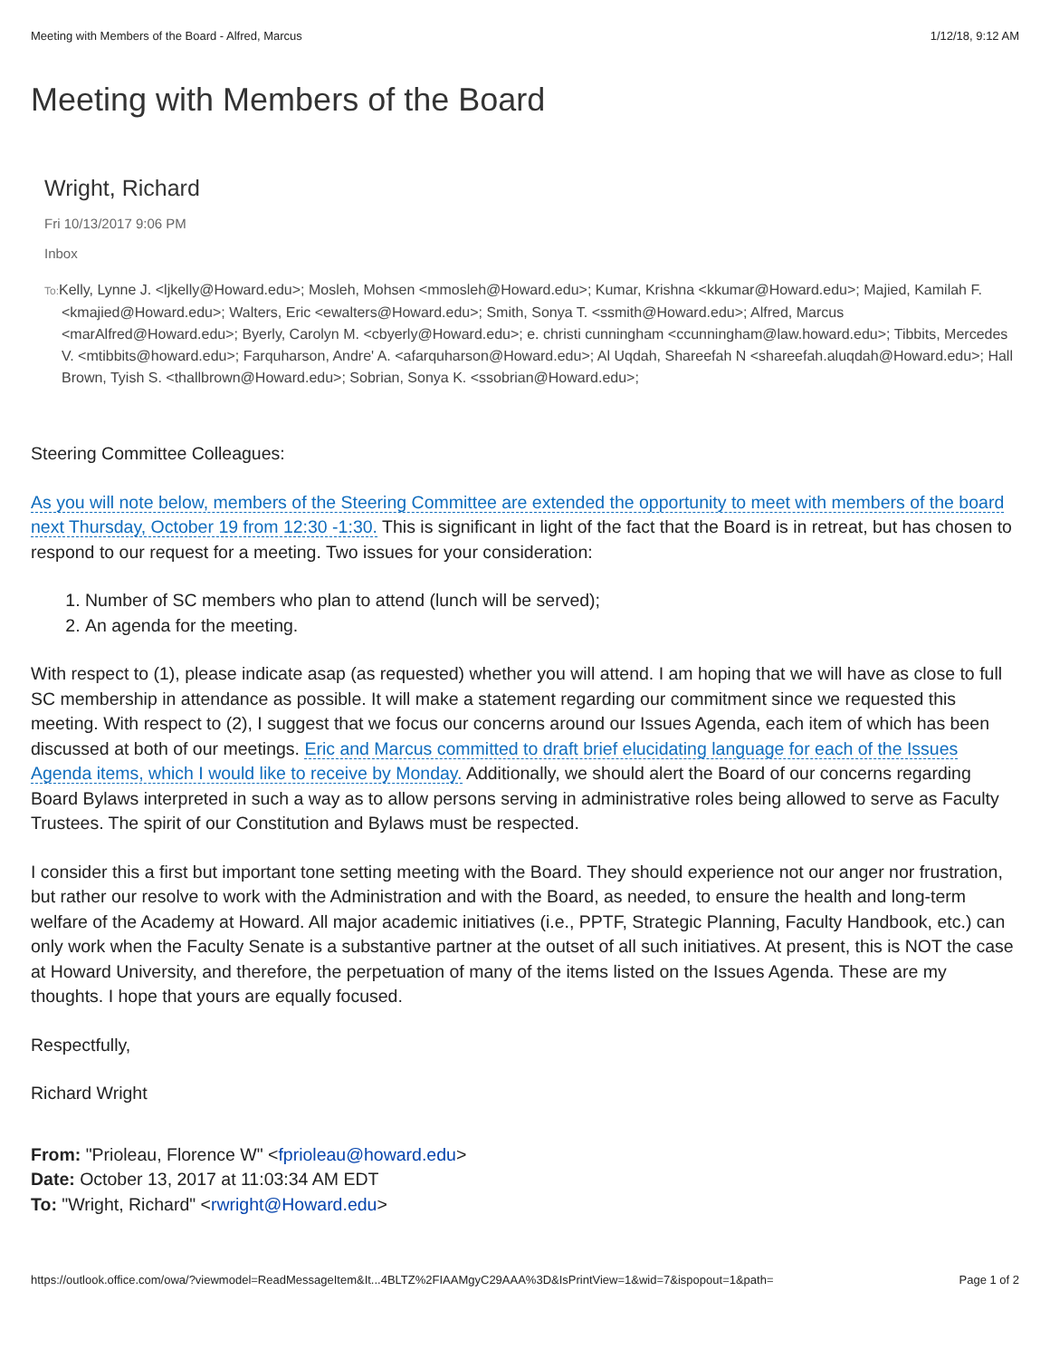Meeting with Members of the Board - Alfred, Marcus 1/12/18, 9:12 AM
Meeting with Members of the Board
Wright, Richard
Fri 10/13/2017 9:06 PM
Inbox
To: Kelly, Lynne J. <ljkelly@Howard.edu>; Mosleh, Mohsen <mmosleh@Howard.edu>; Kumar, Krishna <kkumar@Howard.edu>; Majied, Kamilah F. <kmajied@Howard.edu>; Walters, Eric <ewalters@Howard.edu>; Smith, Sonya T. <ssmith@Howard.edu>; Alfred, Marcus <marAlfred@Howard.edu>; Byerly, Carolyn M. <cbyerly@Howard.edu>; e. christi cunningham <ccunningham@law.howard.edu>; Tibbits, Mercedes V. <mtibbits@howard.edu>; Farquharson, Andre' A. <afarquharson@Howard.edu>; Al Uqdah, Shareefah N <shareefah.aluqdah@Howard.edu>; Hall Brown, Tyish S. <thallbrown@Howard.edu>; Sobrian, Sonya K. <ssobrian@Howard.edu>;
Steering Committee Colleagues:
As you will note below, members of the Steering Committee are extended the opportunity to meet with members of the board next Thursday, October 19 from 12:30 -1:30. This is significant in light of the fact that the Board is in retreat, but has chosen to respond to our request for a meeting. Two issues for your consideration:
1. Number of SC members who plan to attend (lunch will be served);
2. An agenda for the meeting.
With respect to (1), please indicate asap (as requested) whether you will attend. I am hoping that we will have as close to full SC membership in attendance as possible. It will make a statement regarding our commitment since we requested this meeting. With respect to (2), I suggest that we focus our concerns around our Issues Agenda, each item of which has been discussed at both of our meetings. Eric and Marcus committed to draft brief elucidating language for each of the Issues Agenda items, which I would like to receive by Monday. Additionally, we should alert the Board of our concerns regarding Board Bylaws interpreted in such a way as to allow persons serving in administrative roles being allowed to serve as Faculty Trustees. The spirit of our Constitution and Bylaws must be respected.
I consider this a first but important tone setting meeting with the Board. They should experience not our anger nor frustration, but rather our resolve to work with the Administration and with the Board, as needed, to ensure the health and long-term welfare of the Academy at Howard. All major academic initiatives (i.e., PPTF, Strategic Planning, Faculty Handbook, etc.) can only work when the Faculty Senate is a substantive partner at the outset of all such initiatives. At present, this is NOT the case at Howard University, and therefore, the perpetuation of many of the items listed on the Issues Agenda. These are my thoughts. I hope that yours are equally focused.
Respectfully,
Richard Wright
From: "Prioleau, Florence W" <fprioleau@howard.edu>
Date: October 13, 2017 at 11:03:34 AM EDT
To: "Wright, Richard" <rwright@Howard.edu>
https://outlook.office.com/owa/?viewmodel=ReadMessageItem&It...4BLTZ%2FIAAMgyC29AAA%3D&IsPrintView=1&wid=7&ispopout=1&path= Page 1 of 2